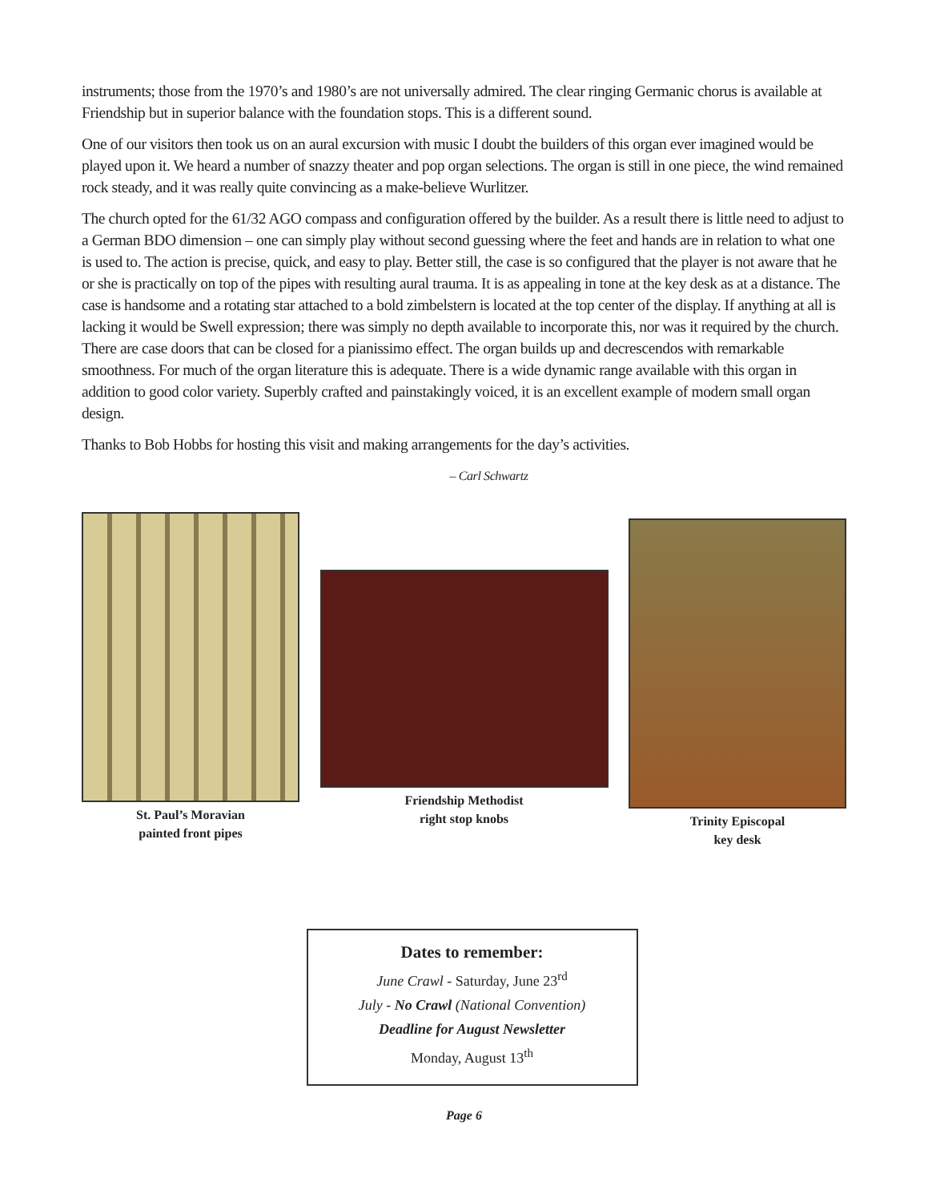instruments; those from the 1970’s and 1980’s are not universally admired. The clear ringing Germanic chorus is available at Friendship but in superior balance with the foundation stops. This is a different sound.
One of our visitors then took us on an aural excursion with music I doubt the builders of this organ ever imagined would be played upon it. We heard a number of snazzy theater and pop organ selections. The organ is still in one piece, the wind remained rock steady, and it was really quite convincing as a make-believe Wurlitzer.
The church opted for the 61/32 AGO compass and configuration offered by the builder. As a result there is little need to adjust to a German BDO dimension – one can simply play without second guessing where the feet and hands are in relation to what one is used to. The action is precise, quick, and easy to play. Better still, the case is so configured that the player is not aware that he or she is practically on top of the pipes with resulting aural trauma. It is as appealing in tone at the key desk as at a distance. The case is handsome and a rotating star attached to a bold zimbelstern is located at the top center of the display. If anything at all is lacking it would be Swell expression; there was simply no depth available to incorporate this, nor was it required by the church. There are case doors that can be closed for a pianissimo effect. The organ builds up and decrescendos with remarkable smoothness. For much of the organ literature this is adequate. There is a wide dynamic range available with this organ in addition to good color variety. Superbly crafted and painstakingly voiced, it is an excellent example of modern small organ design.
Thanks to Bob Hobbs for hosting this visit and making arrangements for the day’s activities.
– Carl Schwartz
St. Paul’s Moravian
painted front pipes
Friendship Methodist
right stop knobs
Trinity Episcopal
key desk
Dates to remember:
June Crawl - Saturday, June 23<sup>rd</sup>
July - No Crawl (National Convention)
Deadline for August Newsletter
Monday, August 13<sup>th</sup>
Page 6